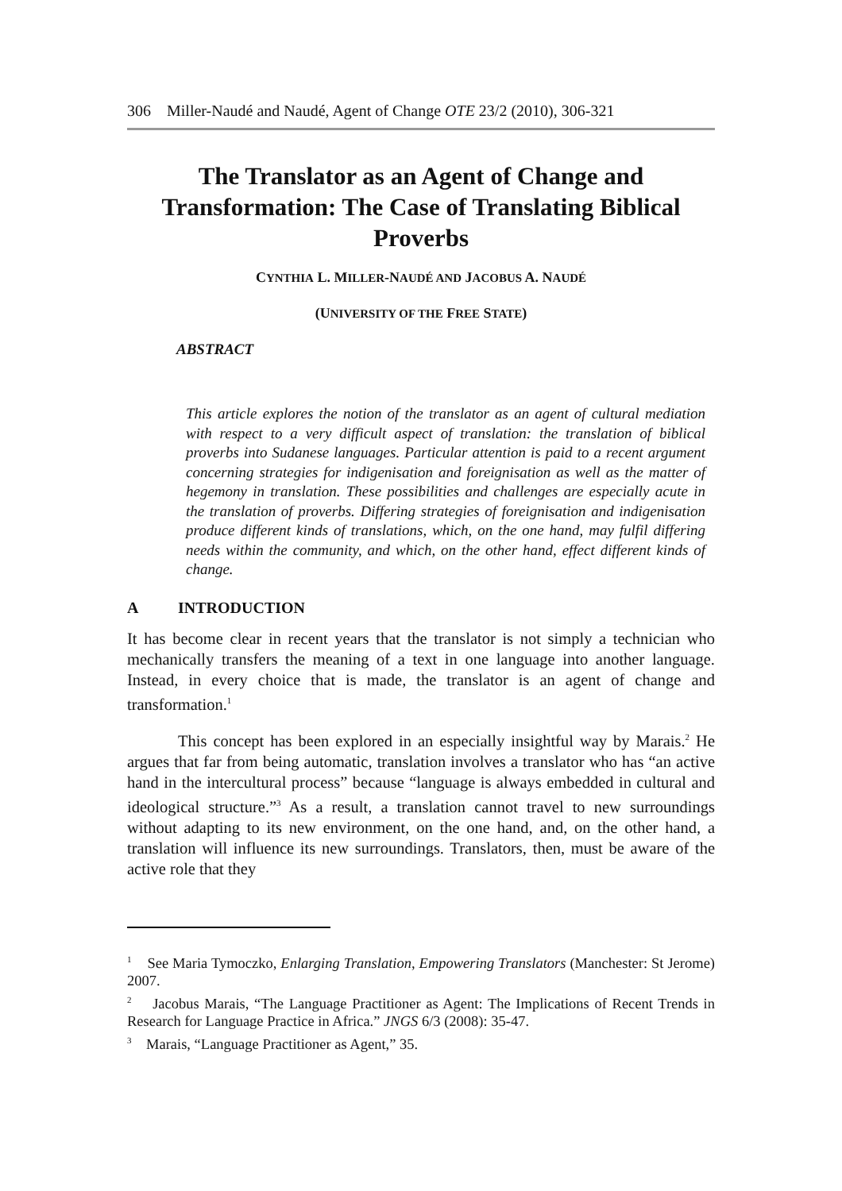306 Miller-Naudé and Naudé, Agent of Change OTE 23/2 (2010), 306-321
The Translator as an Agent of Change and Transformation: The Case of Translating Biblical Proverbs
CYNTHIA L. MILLER-NAUDÉ AND JACOBUS A. NAUDÉ
(UNIVERSITY OF THE FREE STATE)
ABSTRACT
This article explores the notion of the translator as an agent of cultural mediation with respect to a very difficult aspect of translation: the translation of biblical proverbs into Sudanese languages. Particular attention is paid to a recent argument concerning strategies for indigenisation and foreignisation as well as the matter of hegemony in translation. These possibilities and challenges are especially acute in the translation of proverbs. Differing strategies of foreignisation and indigenisation produce different kinds of translations, which, on the one hand, may fulfil differing needs within the community, and which, on the other hand, effect different kinds of change.
A INTRODUCTION
It has become clear in recent years that the translator is not simply a technician who mechanically transfers the meaning of a text in one language into another language. Instead, in every choice that is made, the translator is an agent of change and transformation.<sup>1</sup>
This concept has been explored in an especially insightful way by Marais.<sup>2</sup> He argues that far from being automatic, translation involves a translator who has “an active hand in the intercultural process” because “language is always embedded in cultural and ideological structure.”<sup>3</sup> As a result, a translation cannot travel to new surroundings without adapting to its new environment, on the one hand, and, on the other hand, a translation will influence its new surroundings. Translators, then, must be aware of the active role that they
<sup>1</sup> See Maria Tymoczko, Enlarging Translation, Empowering Translators (Manchester: St Jerome) 2007.
<sup>2</sup> Jacobus Marais, “The Language Practitioner as Agent: The Implications of Recent Trends in Research for Language Practice in Africa.” JNGS 6/3 (2008): 35-47.
<sup>3</sup> Marais, “Language Practitioner as Agent,” 35.